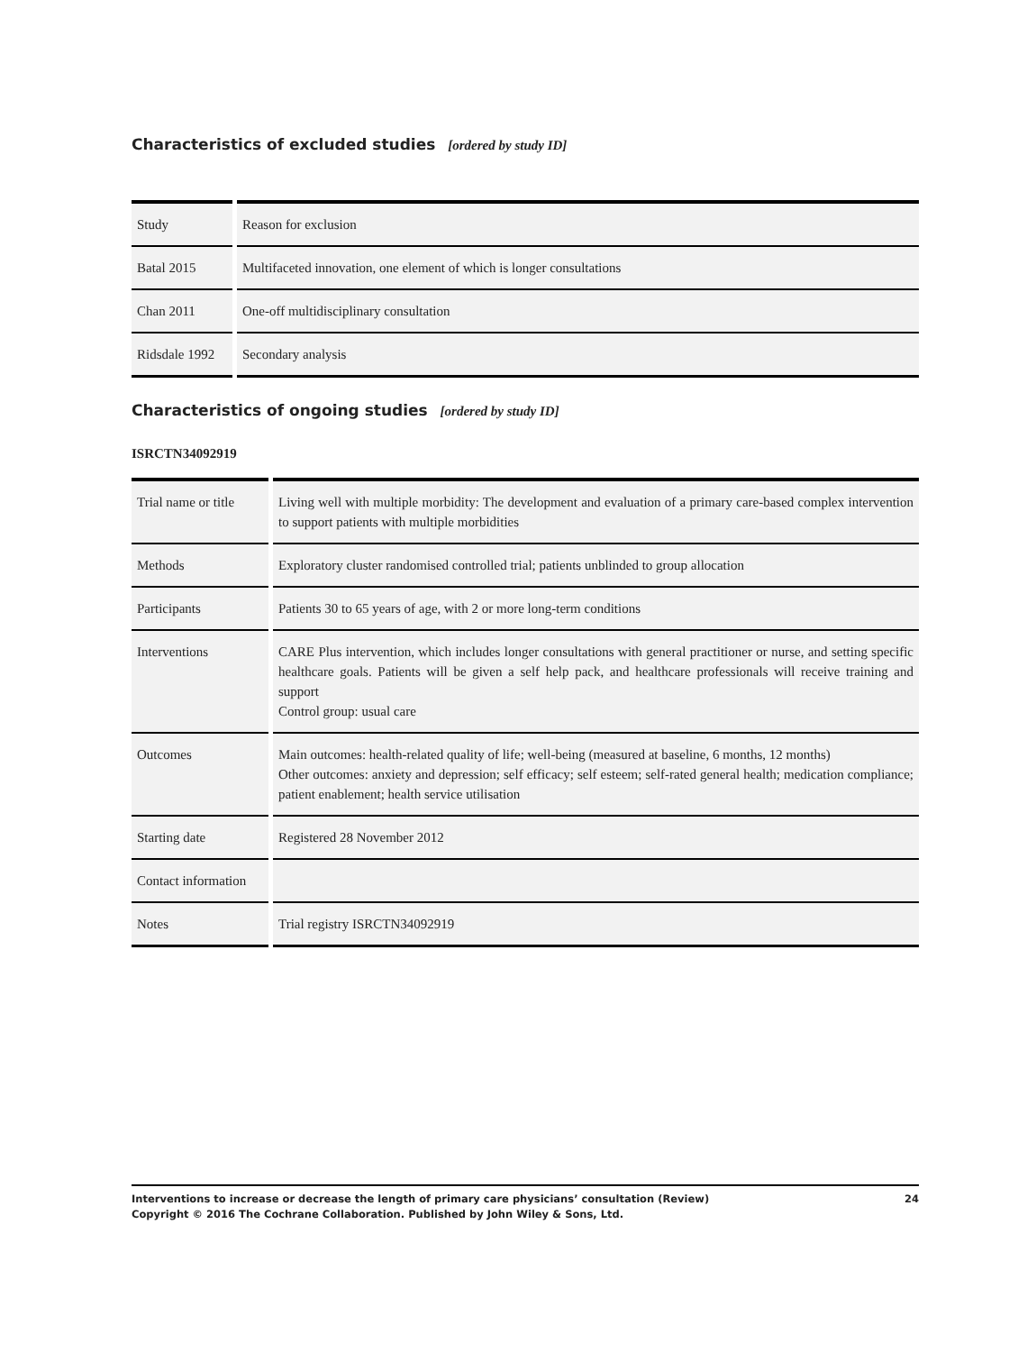Characteristics of excluded studies [ordered by study ID]
| Study | Reason for exclusion |
| Batal 2015 | Multifaceted innovation, one element of which is longer consultations |
| Chan 2011 | One-off multidisciplinary consultation |
| Ridsdale 1992 | Secondary analysis |
Characteristics of ongoing studies [ordered by study ID]
ISRCTN34092919
| Trial name or title | Living well with multiple morbidity: The development and evaluation of a primary care-based complex intervention to support patients with multiple morbidities |
| Methods | Exploratory cluster randomised controlled trial; patients unblinded to group allocation |
| Participants | Patients 30 to 65 years of age, with 2 or more long-term conditions |
| Interventions | CARE Plus intervention, which includes longer consultations with general practitioner or nurse, and setting specific healthcare goals. Patients will be given a self help pack, and healthcare professionals will receive training and support Control group: usual care |
| Outcomes | Main outcomes: health-related quality of life; well-being (measured at baseline, 6 months, 12 months) Other outcomes: anxiety and depression; self efficacy; self esteem; self-rated general health; medication compliance; patient enablement; health service utilisation |
| Starting date | Registered 28 November 2012 |
| Contact information | |
| Notes | Trial registry ISRCTN34092919 |
24 Interventions to increase or decrease the length of primary care physicians’ consultation (Review)
Copyright © 2016 The Cochrane Collaboration. Published by John Wiley & Sons, Ltd.